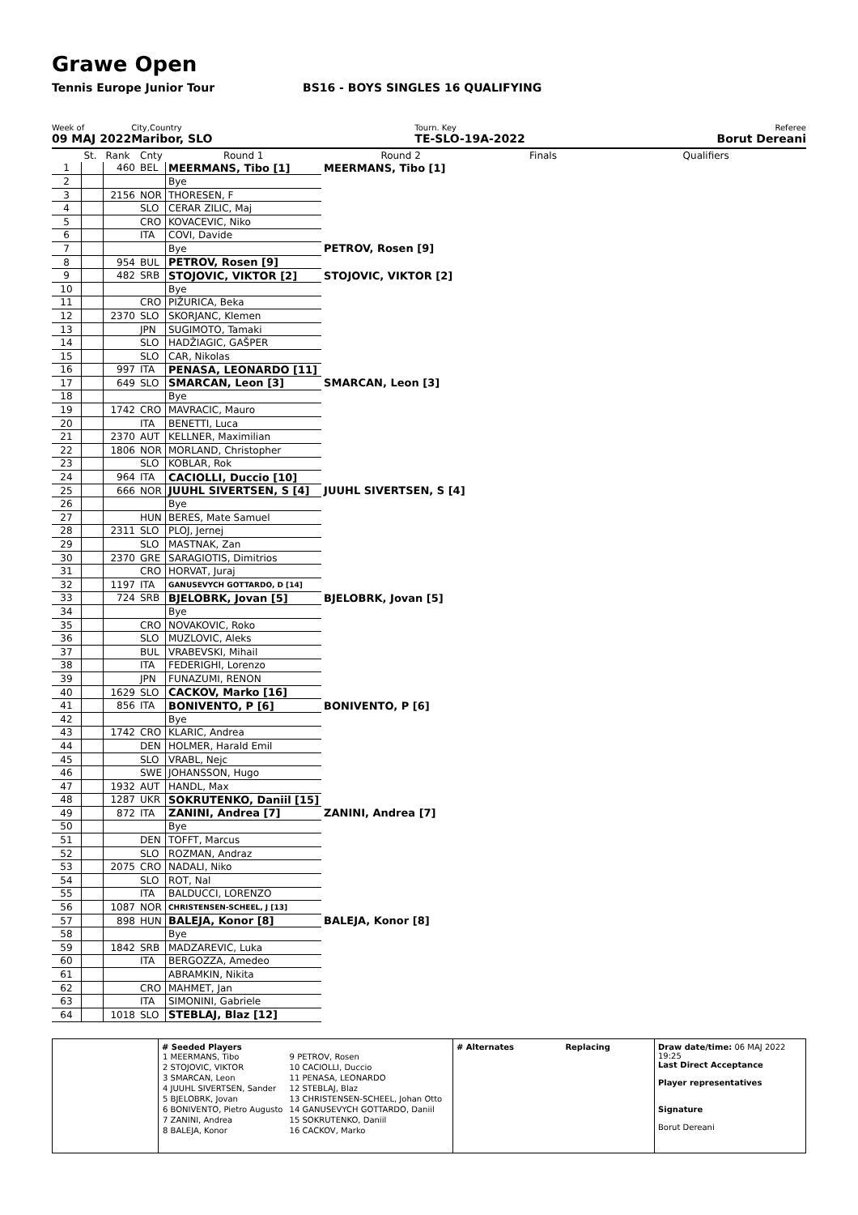Grawe Open
Tennis Europe Junior Tour BS16 - BOYS SINGLES 16 QUALIFYING
Week of
09 MAJ 2022
City,Country
Maribor, SLO
Tourn. Key
TE-SLO-19A-2022
Referee
Borut Dereani
| | St. | Rank | Cnty | Round 1 | Round 2 | Finals | Qualifiers |
| 1 | | 460 | BEL | MEERMANS, Tibo [1] | MEERMANS, Tibo [1] | | |
| 2 | | | | Bye | | | |
| 3 | | 2156 | NOR | THORESEN, F | | | |
| 4 | | | SLO | CERAR ZILIC, Maj | | | |
| 5 | | | CRO | KOVACEVIC, Niko | | | |
| 6 | | | ITA | COVI, Davide | | | |
| 7 | | | | Bye | PETROV, Rosen [9] | | |
| 8 | | 954 | BUL | PETROV, Rosen [9] | | | |
| 9 | | 482 | SRB | STOJOVIC, VIKTOR [2] | STOJOVIC, VIKTOR [2] | | |
| 10 | | | | Bye | | | |
| 11 | | | CRO | PIŽURICA, Beka | | | |
| 12 | | 2370 | SLO | SKORJANC, Klemen | | | |
| 13 | | | JPN | SUGIMOTO, Tamaki | | | |
| 14 | | | SLO | HADŽIAGIC, GAŠPER | | | |
| 15 | | | SLO | CAR, Nikolas | | | |
| 16 | | 997 | ITA | PENASA, LEONARDO [11] | | | |
| 17 | | 649 | SLO | SMARCAN, Leon [3] | SMARCAN, Leon [3] | | |
| 18 | | | | Bye | | | |
| 19 | | 1742 | CRO | MAVRACIC, Mauro | | | |
| 20 | | | ITA | BENETTI, Luca | | | |
| 21 | | 2370 | AUT | KELLNER, Maximilian | | | |
| 22 | | 1806 | NOR | MORLAND, Christopher | | | |
| 23 | | | SLO | KOBLAR, Rok | | | |
| 24 | | 964 | ITA | CACIOLLI, Duccio [10] | | | |
| 25 | | 666 | NOR | JUUHL SIVERTSEN, S [4] | JUUHL SIVERTSEN, S [4] | | |
| 26 | | | | Bye | | | |
| 27 | | | HUN | BERES, Mate Samuel | | | |
| 28 | | 2311 | SLO | PLOJ, Jernej | | | |
| 29 | | | SLO | MASTNAK, Zan | | | |
| 30 | | 2370 | GRE | SARAGIOTIS, Dimitrios | | | |
| 31 | | | CRO | HORVAT, Juraj | | | |
| 32 | | 1197 | ITA | GANUSEVYCH GOTTARDO, D [14] | | | |
| 33 | | 724 | SRB | BJELOBRK, Jovan [5] | BJELOBRK, Jovan [5] | | |
| 34 | | | | Bye | | | |
| 35 | | | CRO | NOVAKOVIC, Roko | | | |
| 36 | | | SLO | MUZLOVIC, Aleks | | | |
| 37 | | | BUL | VRABEVSKI, Mihail | | | |
| 38 | | | ITA | FEDERIGHI, Lorenzo | | | |
| 39 | | | JPN | FUNAZUMI, RENON | | | |
| 40 | | 1629 | SLO | CACKOV, Marko [16] | | | |
| 41 | | 856 | ITA | BONIVENTO, P [6] | BONIVENTO, P [6] | | |
| 42 | | | | Bye | | | |
| 43 | | 1742 | CRO | KLARIC, Andrea | | | |
| 44 | | | DEN | HOLMER, Harald Emil | | | |
| 45 | | | SLO | VRABL, Nejc | | | |
| 46 | | | SWE | JOHANSSON, Hugo | | | |
| 47 | | 1932 | AUT | HANDL, Max | | | |
| 48 | | 1287 | UKR | SOKRUTENKO, Daniil [15] | | | |
| 49 | | 872 | ITA | ZANINI, Andrea [7] | ZANINI, Andrea [7] | | |
| 50 | | | | Bye | | | |
| 51 | | | DEN | TOFFT, Marcus | | | |
| 52 | | | SLO | ROZMAN, Andraz | | | |
| 53 | | 2075 | CRO | NADALI, Niko | | | |
| 54 | | | SLO | ROT, Nal | | | |
| 55 | | | ITA | BALDUCCI, LORENZO | | | |
| 56 | | 1087 | NOR | CHRISTENSEN-SCHEEL, J [13] | | | |
| 57 | | 898 | HUN | BALEJA, Konor [8] | BALEJA, Konor [8] | | |
| 58 | | | | Bye | | | |
| 59 | | 1842 | SRB | MADZAREVIC, Luka | | | |
| 60 | | | ITA | BERGOZZA, Amedeo | | | |
| 61 | | | | ABRAMKIN, Nikita | | | |
| 62 | | | CRO | MAHMET, Jan | | | |
| 63 | | | ITA | SIMONINI, Gabriele | | | |
| 64 | | 1018 | SLO | STEBLAJ, Blaz [12] | | | |
# Seeded Players
| 1 MEERMANS, Tibo | 9 PETROV, Rosen |
| 2 STOJOVIC, VIKTOR | 10 CACIOLLI, Duccio |
| 3 SMARCAN, Leon | 11 PENASA, LEONARDO |
| 4 JUUHL SIVERTSEN, Sander | 12 STEBLAJ, Blaz |
| 5 BJELOBRK, Jovan | 13 CHRISTENSEN-SCHEEL, Johan Otto |
| 6 BONIVENTO, Pietro Augusto | 14 GANUSEVYCH GOTTARDO, Daniil |
| 7 ZANINI, Andrea | 15 SOKRUTENKO, Daniil |
| 8 BALEJA, Konor | 16 CACKOV, Marko |
# Alternates Replacing Draw date/time: 06 MAJ 2022 19:25
Last Direct Acceptance
Player representatives
Signature
Borut Dereani